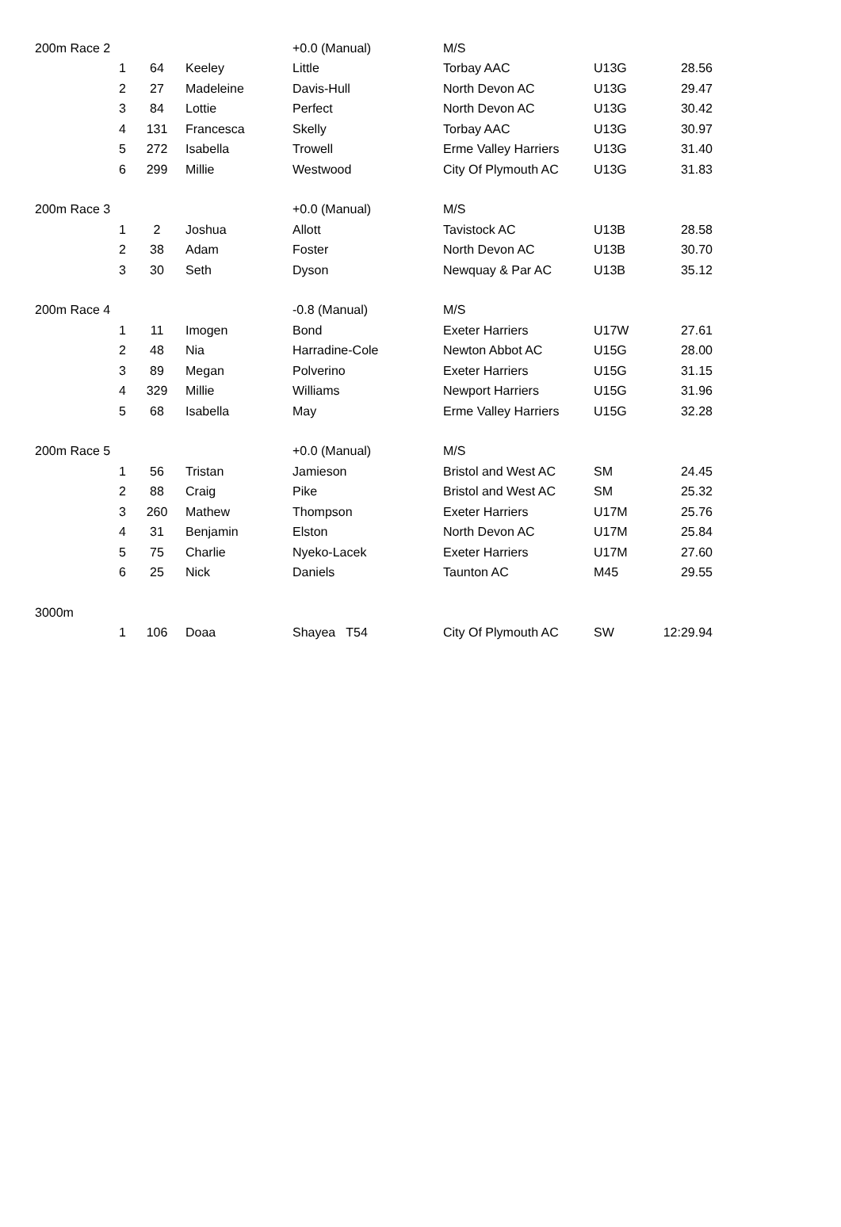| 200m Race 2 | | | | +0.0 (Manual) | M/S | | |
| | 1 | 64 | Keeley | Little | Torbay AAC | U13G | 28.56 |
| | 2 | 27 | Madeleine | Davis-Hull | North Devon AC | U13G | 29.47 |
| | 3 | 84 | Lottie | Perfect | North Devon AC | U13G | 30.42 |
| | 4 | 131 | Francesca | Skelly | Torbay AAC | U13G | 30.97 |
| | 5 | 272 | Isabella | Trowell | Erme Valley Harriers | U13G | 31.40 |
| | 6 | 299 | Millie | Westwood | City Of Plymouth AC | U13G | 31.83 |
| 200m Race 3 | | | | +0.0 (Manual) | M/S | | |
| | 1 | 2 | Joshua | Allott | Tavistock AC | U13B | 28.58 |
| | 2 | 38 | Adam | Foster | North Devon AC | U13B | 30.70 |
| | 3 | 30 | Seth | Dyson | Newquay & Par AC | U13B | 35.12 |
| 200m Race 4 | | | | -0.8 (Manual) | M/S | | |
| | 1 | 11 | Imogen | Bond | Exeter Harriers | U17W | 27.61 |
| | 2 | 48 | Nia | Harradine-Cole | Newton Abbot AC | U15G | 28.00 |
| | 3 | 89 | Megan | Polverino | Exeter Harriers | U15G | 31.15 |
| | 4 | 329 | Millie | Williams | Newport Harriers | U15G | 31.96 |
| | 5 | 68 | Isabella | May | Erme Valley Harriers | U15G | 32.28 |
| 200m Race 5 | | | | +0.0 (Manual) | M/S | | |
| | 1 | 56 | Tristan | Jamieson | Bristol and West AC | SM | 24.45 |
| | 2 | 88 | Craig | Pike | Bristol and West AC | SM | 25.32 |
| | 3 | 260 | Mathew | Thompson | Exeter Harriers | U17M | 25.76 |
| | 4 | 31 | Benjamin | Elston | North Devon AC | U17M | 25.84 |
| | 5 | 75 | Charlie | Nyeko-Lacek | Exeter Harriers | U17M | 27.60 |
| | 6 | 25 | Nick | Daniels | Taunton AC | M45 | 29.55 |
| 3000m | | | | | | | |
| | 1 | 106 | Doaa | Shayea T54 | City Of Plymouth AC | SW | 12:29.94 |